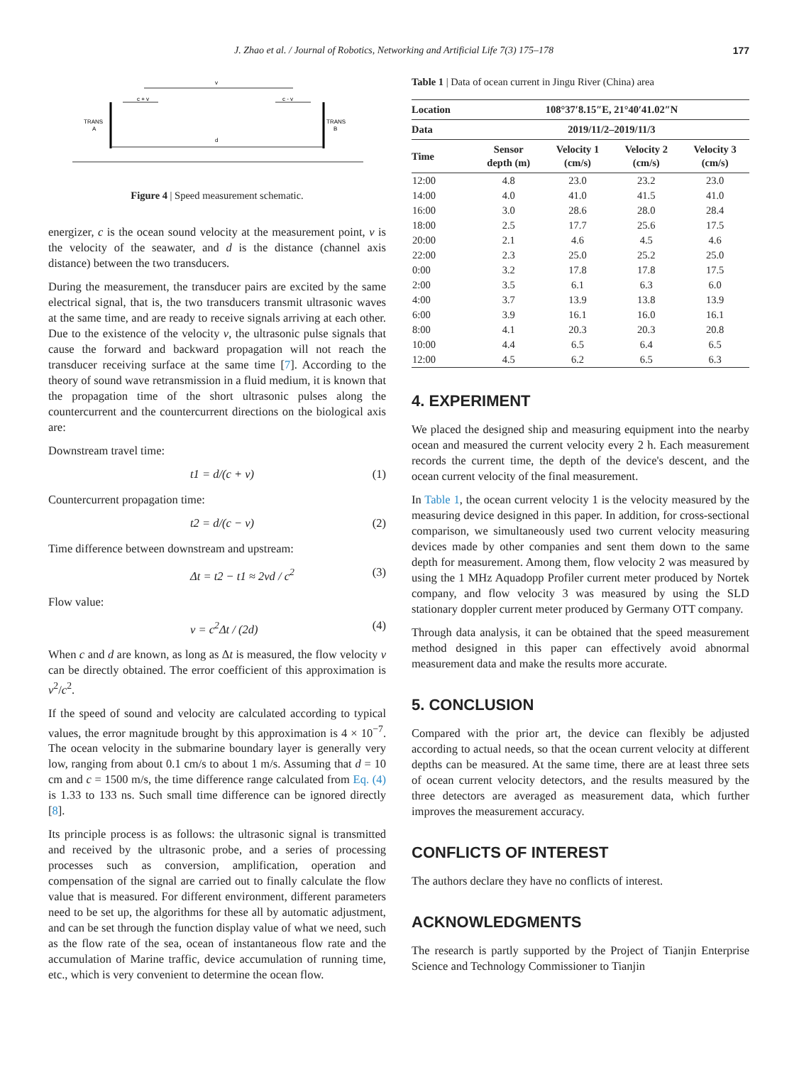J. Zhao et al. / Journal of Robotics, Networking and Artificial Life 7(3) 175–178 177
v
c + v
c - v
TRANS
A
TRANS
B
d
Figure 4 | Speed measurement schematic.
energizer, c is the ocean sound velocity at the measurement point, v is the velocity of the seawater, and d is the distance (channel axis distance) between the two transducers.
During the measurement, the transducer pairs are excited by the same electrical signal, that is, the two transducers transmit ultrasonic waves at the same time, and are ready to receive signals arriving at each other. Due to the existence of the velocity v, the ultrasonic pulse signals that cause the forward and backward propagation will not reach the transducer receiving surface at the same time [7]. According to the theory of sound wave retransmission in a fluid medium, it is known that the propagation time of the short ultrasonic pulses along the countercurrent and the countercurrent directions on the biological axis are:
Downstream travel time:
t1 = d/(c + v) (1)
Countercurrent propagation time:
t2 = d/(c − v) (2)
Time difference between downstream and upstream:
Δt = t2 − t1 ≈ 2vd / c<sup>2</sup> (3)
Flow value:
v = c<sup>2</sup>Δt / (2d) (4)
When c and d are known, as long as Δt is measured, the flow velocity v can be directly obtained. The error coefficient of this approximation is v<sup>2</sup>/c<sup>2</sup>.
If the speed of sound and velocity are calculated according to typical values, the error magnitude brought by this approximation is 4 × 10<sup>−7</sup>. The ocean velocity in the submarine boundary layer is generally very low, ranging from about 0.1 cm/s to about 1 m/s. Assuming that d = 10 cm and c = 1500 m/s, the time difference range calculated from Eq. (4) is 1.33 to 133 ns. Such small time difference can be ignored directly [8].
Its principle process is as follows: the ultrasonic signal is transmitted and received by the ultrasonic probe, and a series of processing processes such as conversion, amplification, operation and compensation of the signal are carried out to finally calculate the flow value that is measured. For different environment, different parameters need to be set up, the algorithms for these all by automatic adjustment, and can be set through the function display value of what we need, such as the flow rate of the sea, ocean of instantaneous flow rate and the accumulation of Marine traffic, device accumulation of running time, etc., which is very convenient to determine the ocean flow.
Table 1 | Data of ocean current in Jingu River (China) area
| Location | 108°37′8.15″E, 21°40′41.02″N | | | |
| --- | --- | --- | --- | --- |
| Data | 2019/11/2–2019/11/3 | | | |
| Time | Sensor depth (m) | Velocity 1 (cm/s) | Velocity 2 (cm/s) | Velocity 3 (cm/s) |
| 12:00 | 4.8 | 23.0 | 23.2 | 23.0 |
| 14:00 | 4.0 | 41.0 | 41.5 | 41.0 |
| 16:00 | 3.0 | 28.6 | 28.0 | 28.4 |
| 18:00 | 2.5 | 17.7 | 25.6 | 17.5 |
| 20:00 | 2.1 | 4.6 | 4.5 | 4.6 |
| 22:00 | 2.3 | 25.0 | 25.2 | 25.0 |
| 0:00 | 3.2 | 17.8 | 17.8 | 17.5 |
| 2:00 | 3.5 | 6.1 | 6.3 | 6.0 |
| 4:00 | 3.7 | 13.9 | 13.8 | 13.9 |
| 6:00 | 3.9 | 16.1 | 16.0 | 16.1 |
| 8:00 | 4.1 | 20.3 | 20.3 | 20.8 |
| 10:00 | 4.4 | 6.5 | 6.4 | 6.5 |
| 12:00 | 4.5 | 6.2 | 6.5 | 6.3 |
4. EXPERIMENT
We placed the designed ship and measuring equipment into the nearby ocean and measured the current velocity every 2 h. Each measurement records the current time, the depth of the device's descent, and the ocean current velocity of the final measurement.
In Table 1, the ocean current velocity 1 is the velocity measured by the measuring device designed in this paper. In addition, for cross-sectional comparison, we simultaneously used two current velocity measuring devices made by other companies and sent them down to the same depth for measurement. Among them, flow velocity 2 was measured by using the 1 MHz Aquadopp Profiler current meter produced by Nortek company, and flow velocity 3 was measured by using the SLD stationary doppler current meter produced by Germany OTT company.
Through data analysis, it can be obtained that the speed measurement method designed in this paper can effectively avoid abnormal measurement data and make the results more accurate.
5. CONCLUSION
Compared with the prior art, the device can flexibly be adjusted according to actual needs, so that the ocean current velocity at different depths can be measured. At the same time, there are at least three sets of ocean current velocity detectors, and the results measured by the three detectors are averaged as measurement data, which further improves the measurement accuracy.
CONFLICTS OF INTEREST
The authors declare they have no conflicts of interest.
ACKNOWLEDGMENTS
The research is partly supported by the Project of Tianjin Enterprise Science and Technology Commissioner to Tianjin